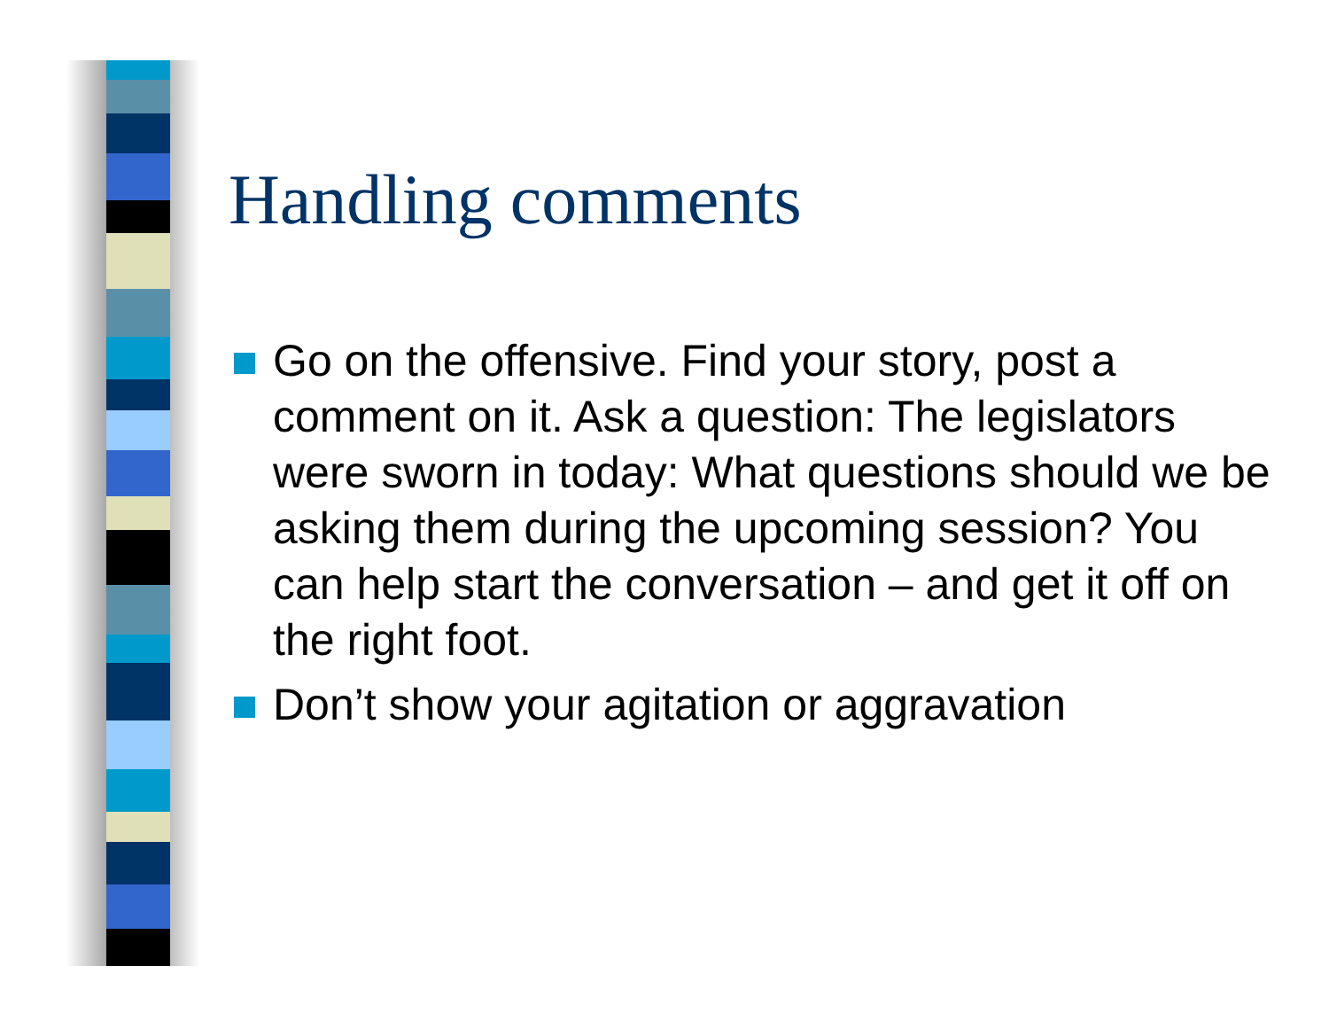Handling comments
Go on the offensive. Find your story, post a comment on it. Ask a question: The legislators were sworn in today: What questions should we be asking them during the upcoming session? You can help start the conversation – and get it off on the right foot.
Don’t show your agitation or aggravation